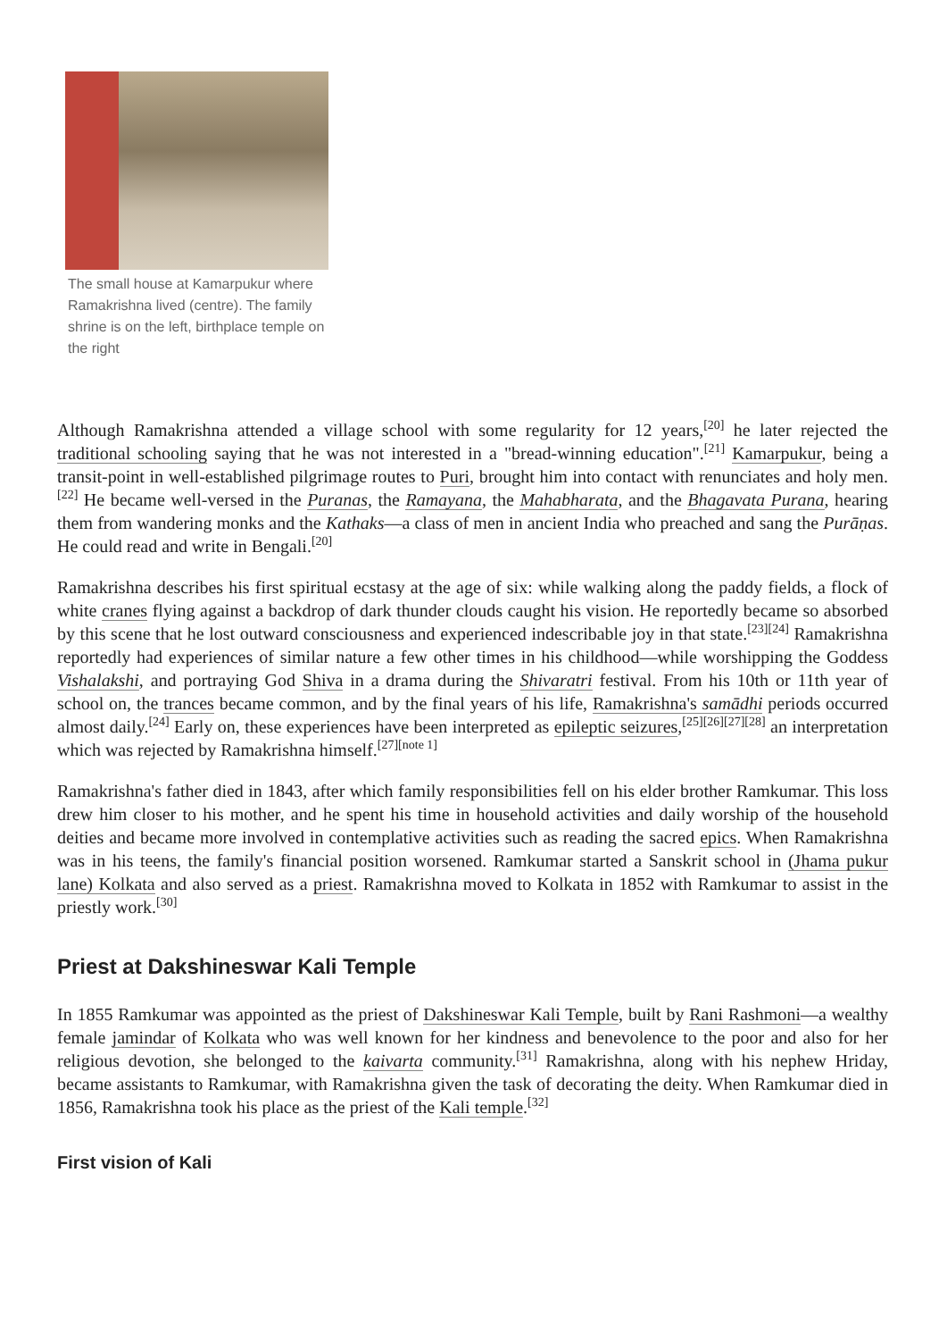The small house at Kamarpukur where Ramakrishna lived (centre). The family shrine is on the left, birthplace temple on the right
Although Ramakrishna attended a village school with some regularity for 12 years,<sup>[20]</sup> he later rejected the traditional schooling saying that he was not interested in a "bread-winning education".<sup>[21]</sup> Kamarpukur, being a transit-point in well-established pilgrimage routes to Puri, brought him into contact with renunciates and holy men.<sup>[22]</sup> He became well-versed in the Puranas, the Ramayana, the Mahabharata, and the Bhagavata Purana, hearing them from wandering monks and the Kathaks—a class of men in ancient India who preached and sang the Purāṇas. He could read and write in Bengali.<sup>[20]</sup>
Ramakrishna describes his first spiritual ecstasy at the age of six: while walking along the paddy fields, a flock of white cranes flying against a backdrop of dark thunder clouds caught his vision. He reportedly became so absorbed by this scene that he lost outward consciousness and experienced indescribable joy in that state.<sup>[23][24]</sup> Ramakrishna reportedly had experiences of similar nature a few other times in his childhood—while worshipping the Goddess Vishalakshi, and portraying God Shiva in a drama during the Shivaratri festival. From his 10th or 11th year of school on, the trances became common, and by the final years of his life, Ramakrishna's samādhi periods occurred almost daily.<sup>[24]</sup> Early on, these experiences have been interpreted as epileptic seizures,<sup>[25][26][27][28]</sup> an interpretation which was rejected by Ramakrishna himself.<sup>[27][note 1]</sup>
Ramakrishna's father died in 1843, after which family responsibilities fell on his elder brother Ramkumar. This loss drew him closer to his mother, and he spent his time in household activities and daily worship of the household deities and became more involved in contemplative activities such as reading the sacred epics. When Ramakrishna was in his teens, the family's financial position worsened. Ramkumar started a Sanskrit school in (Jhama pukur lane) Kolkata and also served as a priest. Ramakrishna moved to Kolkata in 1852 with Ramkumar to assist in the priestly work.<sup>[30]</sup>
Priest at Dakshineswar Kali Temple
In 1855 Ramkumar was appointed as the priest of Dakshineswar Kali Temple, built by Rani Rashmoni—a wealthy female jamindar of Kolkata who was well known for her kindness and benevolence to the poor and also for her religious devotion, she belonged to the kaivarta community.<sup>[31]</sup> Ramakrishna, along with his nephew Hriday, became assistants to Ramkumar, with Ramakrishna given the task of decorating the deity. When Ramkumar died in 1856, Ramakrishna took his place as the priest of the Kali temple.<sup>[32]</sup>
First vision of Kali